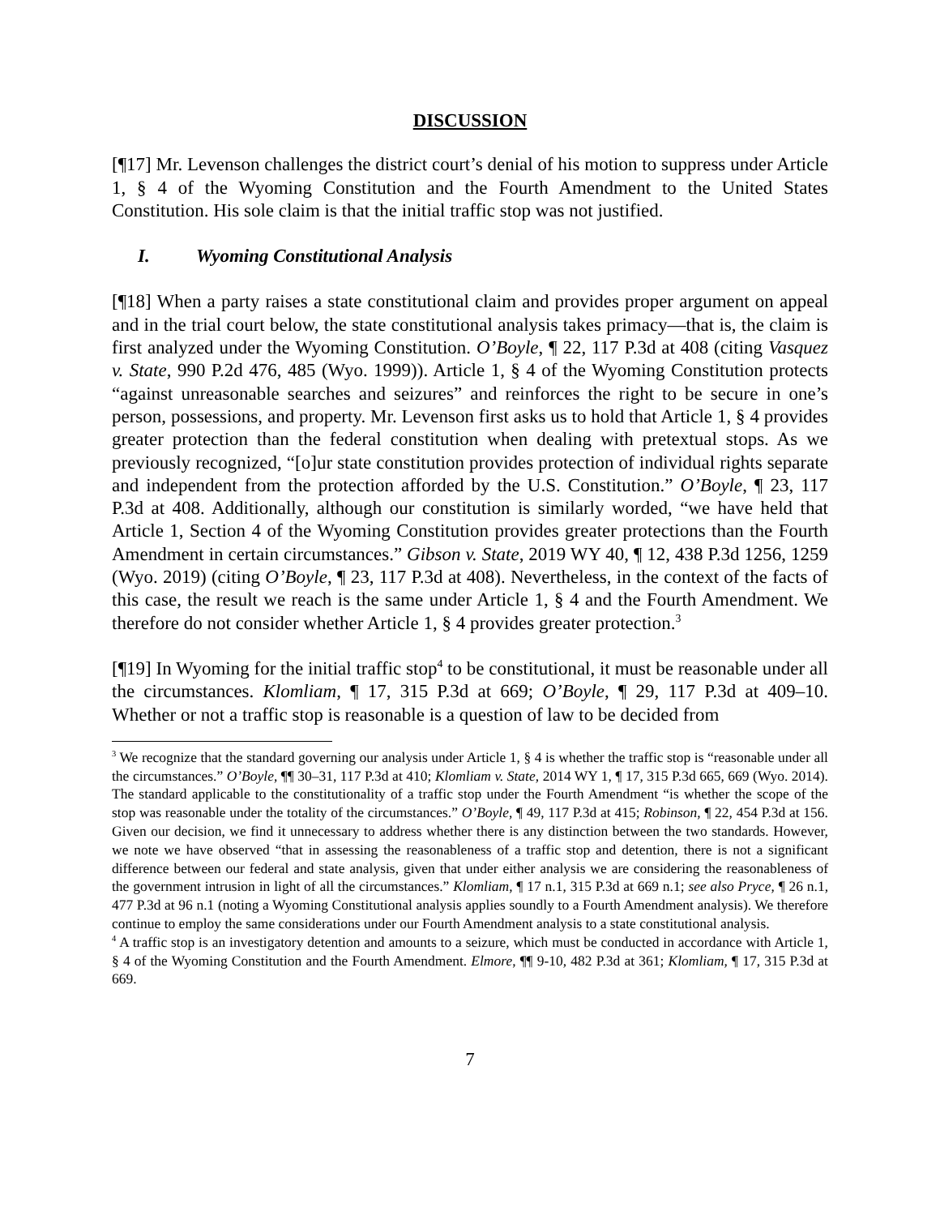DISCUSSION
[¶17] Mr. Levenson challenges the district court’s denial of his motion to suppress under Article 1, § 4 of the Wyoming Constitution and the Fourth Amendment to the United States Constitution. His sole claim is that the initial traffic stop was not justified.
I. Wyoming Constitutional Analysis
[¶18] When a party raises a state constitutional claim and provides proper argument on appeal and in the trial court below, the state constitutional analysis takes primacy—that is, the claim is first analyzed under the Wyoming Constitution. O’Boyle, ¶ 22, 117 P.3d at 408 (citing Vasquez v. State, 990 P.2d 476, 485 (Wyo. 1999)). Article 1, § 4 of the Wyoming Constitution protects “against unreasonable searches and seizures” and reinforces the right to be secure in one’s person, possessions, and property. Mr. Levenson first asks us to hold that Article 1, § 4 provides greater protection than the federal constitution when dealing with pretextual stops. As we previously recognized, “[o]ur state constitution provides protection of individual rights separate and independent from the protection afforded by the U.S. Constitution.” O’Boyle, ¶ 23, 117 P.3d at 408. Additionally, although our constitution is similarly worded, “we have held that Article 1, Section 4 of the Wyoming Constitution provides greater protections than the Fourth Amendment in certain circumstances.” Gibson v. State, 2019 WY 40, ¶ 12, 438 P.3d 1256, 1259 (Wyo. 2019) (citing O’Boyle, ¶ 23, 117 P.3d at 408). Nevertheless, in the context of the facts of this case, the result we reach is the same under Article 1, § 4 and the Fourth Amendment. We therefore do not consider whether Article 1, § 4 provides greater protection.<sup>3</sup>
[¶19] In Wyoming for the initial traffic stop<sup>4</sup> to be constitutional, it must be reasonable under all the circumstances. Klomliam, ¶ 17, 315 P.3d at 669; O’Boyle, ¶ 29, 117 P.3d at 409–10. Whether or not a traffic stop is reasonable is a question of law to be decided from
<sup>3</sup> We recognize that the standard governing our analysis under Article 1, § 4 is whether the traffic stop is “reasonable under all the circumstances.” O’Boyle, ¶¶ 30–31, 117 P.3d at 410; Klomliam v. State, 2014 WY 1, ¶ 17, 315 P.3d 665, 669 (Wyo. 2014). The standard applicable to the constitutionality of a traffic stop under the Fourth Amendment “is whether the scope of the stop was reasonable under the totality of the circumstances.” O’Boyle, ¶ 49, 117 P.3d at 415; Robinson, ¶ 22, 454 P.3d at 156. Given our decision, we find it unnecessary to address whether there is any distinction between the two standards. However, we note we have observed “that in assessing the reasonableness of a traffic stop and detention, there is not a significant difference between our federal and state analysis, given that under either analysis we are considering the reasonableness of the government intrusion in light of all the circumstances.” Klomliam, ¶ 17 n.1, 315 P.3d at 669 n.1; see also Pryce, ¶ 26 n.1, 477 P.3d at 96 n.1 (noting a Wyoming Constitutional analysis applies soundly to a Fourth Amendment analysis). We therefore continue to employ the same considerations under our Fourth Amendment analysis to a state constitutional analysis.
<sup>4</sup> A traffic stop is an investigatory detention and amounts to a seizure, which must be conducted in accordance with Article 1, § 4 of the Wyoming Constitution and the Fourth Amendment. Elmore, ¶¶ 9-10, 482 P.3d at 361; Klomliam, ¶ 17, 315 P.3d at 669.
7